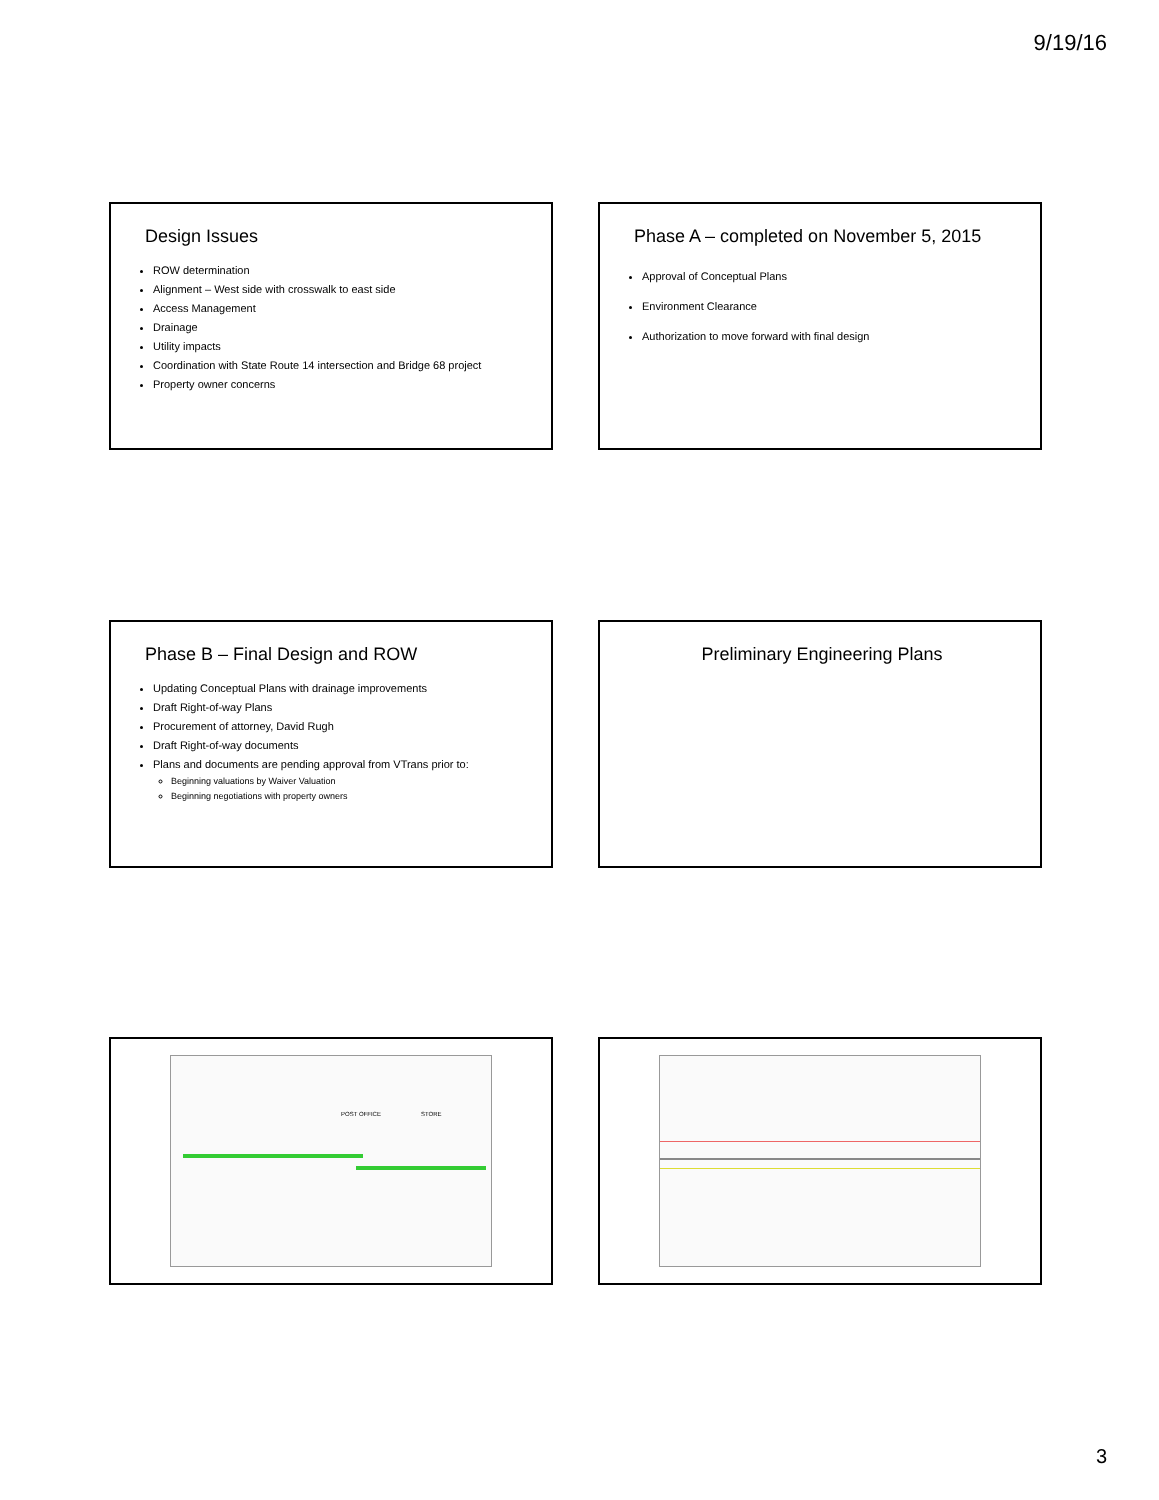9/19/16
Design Issues
ROW determination
Alignment – West side with crosswalk to east side
Access Management
Drainage
Utility impacts
Coordination with State Route 14 intersection and Bridge 68 project
Property owner concerns
Phase A – completed on November 5, 2015
Approval of Conceptual Plans
Environment Clearance
Authorization to move forward with final design
Phase B – Final Design and ROW
Updating Conceptual Plans with drainage improvements
Draft Right-of-way Plans
Procurement of attorney, David Rugh
Draft Right-of-way documents
Plans and documents are pending approval from VTrans prior to:
Beginning valuations by Waiver Valuation
Beginning negotiations with property owners
Preliminary Engineering Plans
POST OFFICE STORE
3